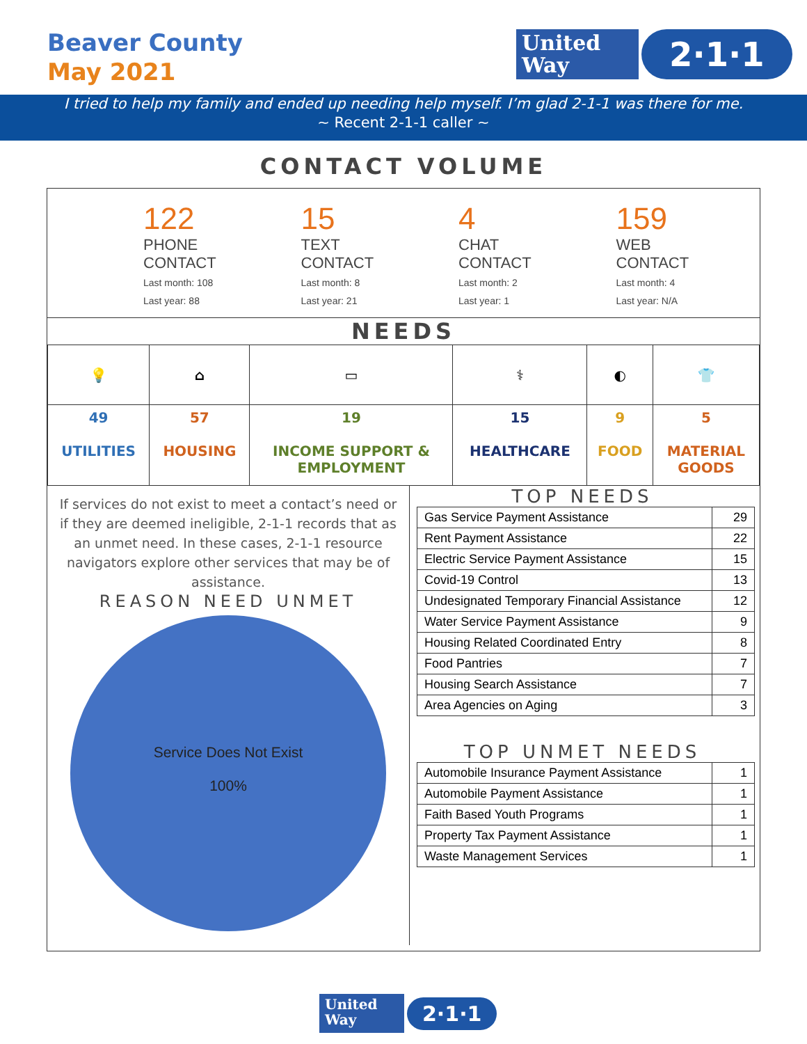Beaver County
May 2021
United
Way
2·1·1
I tried to help my family and ended up needing help myself. I’m glad 2-1-1 was there for me.
~ Recent 2-1-1 caller ~
CONTACT VOLUME
122
PHONE
CONTACT
Last month: 108
Last year: 88
15
TEXT
CONTACT
Last month: 8
Last year: 21
4
CHAT
CONTACT
Last month: 2
Last year: 1
159
WEB
CONTACT
Last month: 4
Last year: N/A
NEEDS
| 💡 | ⌂ | ▭ | ⚕ | ◐ | 👕 |
| 49 UTILITIES | 57 HOUSING | 19 INCOME SUPPORT & EMPLOYMENT | 15 HEALTHCARE | 9 FOOD | 5 MATERIAL GOODS |
If services do not exist to meet a contact’s need or if they are deemed ineligible, 2-1-1 records that as an unmet need. In these cases, 2-1-1 resource navigators explore other services that may be of assistance.
REASON NEED UNMET
Service Does Not Exist
100%
TOP NEEDS
| Gas Service Payment Assistance | 29 |
| Rent Payment Assistance | 22 |
| Electric Service Payment Assistance | 15 |
| Covid-19 Control | 13 |
| Undesignated Temporary Financial Assistance | 12 |
| Water Service Payment Assistance | 9 |
| Housing Related Coordinated Entry | 8 |
| Food Pantries | 7 |
| Housing Search Assistance | 7 |
| Area Agencies on Aging | 3 |
TOP UNMET NEEDS
| Automobile Insurance Payment Assistance | 1 |
| Automobile Payment Assistance | 1 |
| Faith Based Youth Programs | 1 |
| Property Tax Payment Assistance | 1 |
| Waste Management Services | 1 |
United
Way
2·1·1